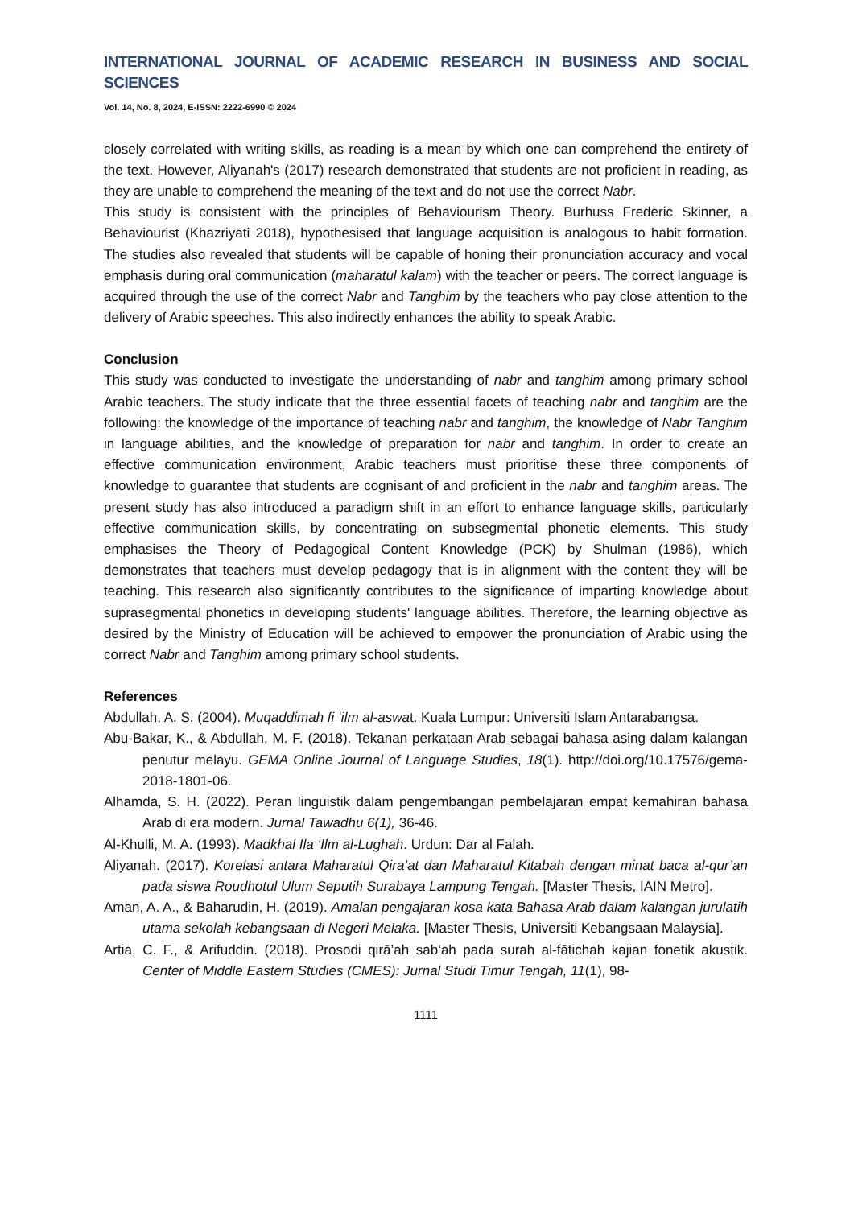INTERNATIONAL JOURNAL OF ACADEMIC RESEARCH IN BUSINESS AND SOCIAL SCIENCES
Vol. 14, No. 8, 2024, E-ISSN: 2222-6990 © 2024
closely correlated with writing skills, as reading is a mean by which one can comprehend the entirety of the text. However, Aliyanah's (2017) research demonstrated that students are not proficient in reading, as they are unable to comprehend the meaning of the text and do not use the correct Nabr.
This study is consistent with the principles of Behaviourism Theory. Burhuss Frederic Skinner, a Behaviourist (Khazriyati 2018), hypothesised that language acquisition is analogous to habit formation. The studies also revealed that students will be capable of honing their pronunciation accuracy and vocal emphasis during oral communication (maharatul kalam) with the teacher or peers. The correct language is acquired through the use of the correct Nabr and Tanghim by the teachers who pay close attention to the delivery of Arabic speeches. This also indirectly enhances the ability to speak Arabic.
Conclusion
This study was conducted to investigate the understanding of nabr and tanghim among primary school Arabic teachers. The study indicate that the three essential facets of teaching nabr and tanghim are the following: the knowledge of the importance of teaching nabr and tanghim, the knowledge of Nabr Tanghim in language abilities, and the knowledge of preparation for nabr and tanghim. In order to create an effective communication environment, Arabic teachers must prioritise these three components of knowledge to guarantee that students are cognisant of and proficient in the nabr and tanghim areas. The present study has also introduced a paradigm shift in an effort to enhance language skills, particularly effective communication skills, by concentrating on subsegmental phonetic elements. This study emphasises the Theory of Pedagogical Content Knowledge (PCK) by Shulman (1986), which demonstrates that teachers must develop pedagogy that is in alignment with the content they will be teaching. This research also significantly contributes to the significance of imparting knowledge about suprasegmental phonetics in developing students' language abilities. Therefore, the learning objective as desired by the Ministry of Education will be achieved to empower the pronunciation of Arabic using the correct Nabr and Tanghim among primary school students.
References
Abdullah, A. S. (2004). Muqaddimah fi ‘ilm al-aswat. Kuala Lumpur: Universiti Islam Antarabangsa.
Abu-Bakar, K., & Abdullah, M. F. (2018). Tekanan perkataan Arab sebagai bahasa asing dalam kalangan penutur melayu. GEMA Online Journal of Language Studies, 18(1). http://doi.org/10.17576/gema-2018-1801-06.
Alhamda, S. H. (2022). Peran linguistik dalam pengembangan pembelajaran empat kemahiran bahasa Arab di era modern. Jurnal Tawadhu 6(1), 36-46.
Al-Khulli, M. A. (1993). Madkhal Ila ‘Ilm al-Lughah. Urdun: Dar al Falah.
Aliyanah. (2017). Korelasi antara Maharatul Qira’at dan Maharatul Kitabah dengan minat baca al-qur’an pada siswa Roudhotul Ulum Seputih Surabaya Lampung Tengah. [Master Thesis, IAIN Metro].
Aman, A. A., & Baharudin, H. (2019). Amalan pengajaran kosa kata Bahasa Arab dalam kalangan jurulatih utama sekolah kebangsaan di Negeri Melaka. [Master Thesis, Universiti Kebangsaan Malaysia].
Artia, C. F., & Arifuddin. (2018). Prosodi qirā’ah sab‘ah pada surah al-fātichah kajian fonetik akustik. Center of Middle Eastern Studies (CMES): Jurnal Studi Timur Tengah, 11(1), 98-
1111